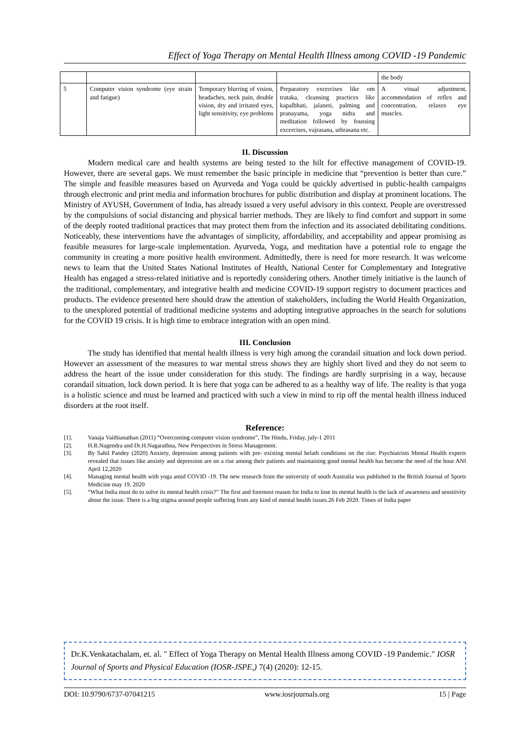Effect of Yoga Therapy on Mental Health Illness among COVID -19 Pandemic
| | | | | the body |
| 5 | Computer vision syndrome (eye strain and fatigue) | Temporary blurring of vision, headaches, neck pain, double vision, dry and irritated eyes, light sensitivity, eye problems | Preparatory excercises like om trataka, cleansing practices like kapalbhati, jalaneti, palming and pranayama, yoga nidra and meditation followed by foussing excercises, vajrasana, uthrasana etc. | A visual adjustment, accommodation of reflex and concentration, relaxes eye muscles. |
II. Discussion
Modern medical care and health systems are being tested to the hilt for effective management of COVID-19. However, there are several gaps. We must remember the basic principle in medicine that “prevention is better than cure.” The simple and feasible measures based on Ayurveda and Yoga could be quickly advertised in public-health campaigns through electronic and print media and information brochures for public distribution and display at prominent locations. The Ministry of AYUSH, Government of India, has already issued a very useful advisory in this context. People are overstressed by the compulsions of social distancing and physical barrier methods. They are likely to find comfort and support in some of the deeply rooted traditional practices that may protect them from the infection and its associated debilitating conditions. Noticeably, these interventions have the advantages of simplicity, affordability, and acceptability and appear promising as feasible measures for large-scale implementation. Ayurveda, Yoga, and meditation have a potential role to engage the community in creating a more positive health environment. Admittedly, there is need for more research. It was welcome news to learn that the United States National Institutes of Health, National Center for Complementary and Integrative Health has engaged a stress-related initiative and is reportedly considering others. Another timely initiative is the launch of the traditional, complementary, and integrative health and medicine COVID-19 support registry to document practices and products. The evidence presented here should draw the attention of stakeholders, including the World Health Organization, to the unexplored potential of traditional medicine systems and adopting integrative approaches in the search for solutions for the COVID 19 crisis. It is high time to embrace integration with an open mind.
III. Conclusion
The study has identified that mental health illness is very high among the corandail situation and lock down period. However an assessment of the measures to war mental stress shows they are highly short lived and they do not seem to address the heart of the issue under consideration for this study. The findings are hardly surprising in a way, because corandail situation, lock down period. It is here that yoga can be adhered to as a healthy way of life. The reality is that yoga is a holistic science and must be learned and practiced with such a view in mind to rip off the mental health illness induced disorders at the root itself.
Reference:
[1]. Vanaja Vaithianathan (2011) “Overcoming computer vision syndrome”, The Hindu, Friday, july-1 2011
[2]. H.R.Nagendra and Dr.H.Nagarathna, New Perspectives in Stress Management.
[3]. By Sahil Pandey (2020) Anxiety, depression among patients with pre- existing mental helath conditions on the rise: Psychiatrists Mental Health experts revealed that issues like anxiety and depression are on a rise among their patients and maintaining good mental health has become the need of the hour ANI April 12,2020
[4]. Managing mental health with yoga amid COVID -19. The new research from the university of south Australia was published in the British Journal of Sports Medicine may 19, 2020
[5]. “What India must do to solve its mental health crisis?” The first and foremost reason for India to lose its mental health is the lack of awareness and sensitivity about the issue. There is a big stigma around people suffering from any kind of mental health issues.26 Feb 2020. Times of India paper
Dr.K.Venkatachalam, et. al. " Effect of Yoga Therapy on Mental Health Illness among COVID -19 Pandemic." IOSR Journal of Sports and Physical Education (IOSR-JSPE,) 7(4) (2020): 12-15.
DOI: 10.9790/6737-07041215 www.iosrjournals.org 15 | Page